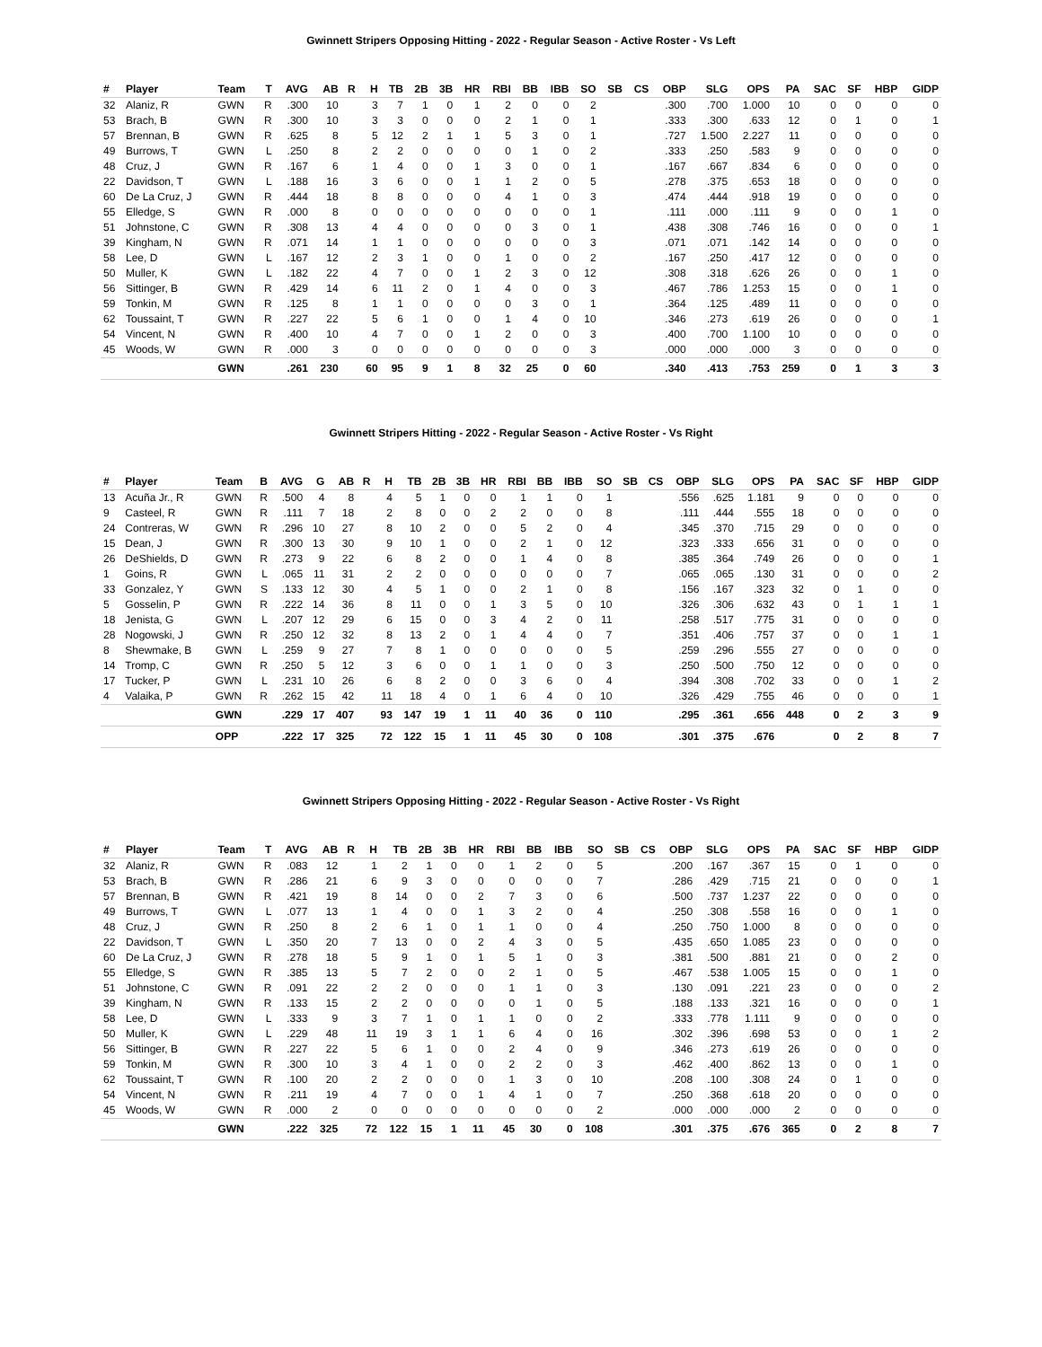Gwinnett Stripers Opposing Hitting - 2022 - Regular Season - Active Roster - Vs Left
| # | Player | Team | T | AVG | AB | R | H | TB | 2B | 3B | HR | RBI | BB | IBB | SO | SB | CS | OBP | SLG | OPS | PA | SAC | SF | HBP | GIDP |
| --- | --- | --- | --- | --- | --- | --- | --- | --- | --- | --- | --- | --- | --- | --- | --- | --- | --- | --- | --- | --- | --- | --- | --- | --- | --- |
| 32 | Alaniz, R | GWN | R | .300 | 10 | | 3 | 7 | 1 | 0 | 1 | 2 | 0 | 0 | 2 | | | .300 | .700 | 1.000 | 10 | 0 | 0 | 0 | 0 |
| 53 | Brach, B | GWN | R | .300 | 10 | | 3 | 3 | 0 | 0 | 0 | 2 | 1 | 0 | 1 | | | .333 | .300 | .633 | 12 | 0 | 1 | 0 | 1 |
| 57 | Brennan, B | GWN | R | .625 | 8 | | 5 | 12 | 2 | 1 | 1 | 5 | 3 | 0 | 1 | | | .727 | 1.500 | 2.227 | 11 | 0 | 0 | 0 | 0 |
| 49 | Burrows, T | GWN | L | .250 | 8 | | 2 | 2 | 0 | 0 | 0 | 0 | 1 | 0 | 2 | | | .333 | .250 | .583 | 9 | 0 | 0 | 0 | 0 |
| 48 | Cruz, J | GWN | R | .167 | 6 | | 1 | 4 | 0 | 0 | 1 | 3 | 0 | 0 | 1 | | | .167 | .667 | .834 | 6 | 0 | 0 | 0 | 0 |
| 22 | Davidson, T | GWN | L | .188 | 16 | | 3 | 6 | 0 | 0 | 1 | 1 | 2 | 0 | 5 | | | .278 | .375 | .653 | 18 | 0 | 0 | 0 | 0 |
| 60 | De La Cruz, J | GWN | R | .444 | 18 | | 8 | 8 | 0 | 0 | 0 | 4 | 1 | 0 | 3 | | | .474 | .444 | .918 | 19 | 0 | 0 | 0 | 0 |
| 55 | Elledge, S | GWN | R | .000 | 8 | | 0 | 0 | 0 | 0 | 0 | 0 | 0 | 0 | 1 | | | .111 | .000 | .111 | 9 | 0 | 0 | 1 | 0 |
| 51 | Johnstone, C | GWN | R | .308 | 13 | | 4 | 4 | 0 | 0 | 0 | 0 | 3 | 0 | 1 | | | .438 | .308 | .746 | 16 | 0 | 0 | 0 | 1 |
| 39 | Kingham, N | GWN | R | .071 | 14 | | 1 | 1 | 0 | 0 | 0 | 0 | 0 | 0 | 3 | | | .071 | .071 | .142 | 14 | 0 | 0 | 0 | 0 |
| 58 | Lee, D | GWN | L | .167 | 12 | | 2 | 3 | 1 | 0 | 0 | 1 | 0 | 0 | 2 | | | .167 | .250 | .417 | 12 | 0 | 0 | 0 | 0 |
| 50 | Muller, K | GWN | L | .182 | 22 | | 4 | 7 | 0 | 0 | 1 | 2 | 3 | 0 | 12 | | | .308 | .318 | .626 | 26 | 0 | 0 | 1 | 0 |
| 56 | Sittinger, B | GWN | R | .429 | 14 | | 6 | 11 | 2 | 0 | 1 | 4 | 0 | 0 | 3 | | | .467 | .786 | 1.253 | 15 | 0 | 0 | 1 | 0 |
| 59 | Tonkin, M | GWN | R | .125 | 8 | | 1 | 1 | 0 | 0 | 0 | 0 | 3 | 0 | 1 | | | .364 | .125 | .489 | 11 | 0 | 0 | 0 | 0 |
| 62 | Toussaint, T | GWN | R | .227 | 22 | | 5 | 6 | 1 | 0 | 0 | 1 | 4 | 0 | 10 | | | .346 | .273 | .619 | 26 | 0 | 0 | 0 | 1 |
| 54 | Vincent, N | GWN | R | .400 | 10 | | 4 | 7 | 0 | 0 | 1 | 2 | 0 | 0 | 3 | | | .400 | .700 | 1.100 | 10 | 0 | 0 | 0 | 0 |
| 45 | Woods, W | GWN | R | .000 | 3 | | 0 | 0 | 0 | 0 | 0 | 0 | 0 | 0 | 3 | | | .000 | .000 | .000 | 3 | 0 | 0 | 0 | 0 |
| | | GWN | | .261 | 230 | | 60 | 95 | 9 | 1 | 8 | 32 | 25 | 0 | 60 | | | .340 | .413 | .753 | 259 | 0 | 1 | 3 | 3 |
Gwinnett Stripers Hitting - 2022 - Regular Season - Active Roster - Vs Right
| # | Player | Team | B | AVG | G | AB | R | H | TB | 2B | 3B | HR | RBI | BB | IBB | SO | SB | CS | OBP | SLG | OPS | PA | SAC | SF | HBP | GIDP |
| --- | --- | --- | --- | --- | --- | --- | --- | --- | --- | --- | --- | --- | --- | --- | --- | --- | --- | --- | --- | --- | --- | --- | --- | --- | --- | --- |
| 13 | Acuña Jr., R | GWN | R | .500 | 4 | 8 | | 4 | 5 | 1 | 0 | 0 | 1 | 1 | 0 | 1 | | | .556 | .625 | 1.181 | 9 | 0 | 0 | 0 | 0 |
| 9 | Casteel, R | GWN | R | .111 | 7 | 18 | | 2 | 8 | 0 | 0 | 2 | 2 | 0 | 0 | 8 | | | .111 | .444 | .555 | 18 | 0 | 0 | 0 | 0 |
| 24 | Contreras, W | GWN | R | .296 | 10 | 27 | | 8 | 10 | 2 | 0 | 0 | 5 | 2 | 0 | 4 | | | .345 | .370 | .715 | 29 | 0 | 0 | 0 | 0 |
| 15 | Dean, J | GWN | R | .300 | 13 | 30 | | 9 | 10 | 1 | 0 | 0 | 2 | 1 | 0 | 12 | | | .323 | .333 | .656 | 31 | 0 | 0 | 0 | 0 |
| 26 | DeShields, D | GWN | R | .273 | 9 | 22 | | 6 | 8 | 2 | 0 | 0 | 1 | 4 | 0 | 8 | | | .385 | .364 | .749 | 26 | 0 | 0 | 0 | 1 |
| 1 | Goins, R | GWN | L | .065 | 11 | 31 | | 2 | 2 | 0 | 0 | 0 | 0 | 0 | 0 | 7 | | | .065 | .065 | .130 | 31 | 0 | 0 | 0 | 2 |
| 33 | Gonzalez, Y | GWN | S | .133 | 12 | 30 | | 4 | 5 | 1 | 0 | 0 | 2 | 1 | 0 | 8 | | | .156 | .167 | .323 | 32 | 0 | 1 | 0 | 0 |
| 5 | Gosselin, P | GWN | R | .222 | 14 | 36 | | 8 | 11 | 0 | 0 | 1 | 3 | 5 | 0 | 10 | | | .326 | .306 | .632 | 43 | 0 | 1 | 1 | 1 |
| 18 | Jenista, G | GWN | L | .207 | 12 | 29 | | 6 | 15 | 0 | 0 | 3 | 4 | 2 | 0 | 11 | | | .258 | .517 | .775 | 31 | 0 | 0 | 0 | 0 |
| 28 | Nogowski, J | GWN | R | .250 | 12 | 32 | | 8 | 13 | 2 | 0 | 1 | 4 | 4 | 0 | 7 | | | .351 | .406 | .757 | 37 | 0 | 0 | 1 | 1 |
| 8 | Shewmake, B | GWN | L | .259 | 9 | 27 | | 7 | 8 | 1 | 0 | 0 | 0 | 0 | 0 | 5 | | | .259 | .296 | .555 | 27 | 0 | 0 | 0 | 0 |
| 14 | Tromp, C | GWN | R | .250 | 5 | 12 | | 3 | 6 | 0 | 0 | 1 | 1 | 0 | 0 | 3 | | | .250 | .500 | .750 | 12 | 0 | 0 | 0 | 0 |
| 17 | Tucker, P | GWN | L | .231 | 10 | 26 | | 6 | 8 | 2 | 0 | 0 | 3 | 6 | 0 | 4 | | | .394 | .308 | .702 | 33 | 0 | 0 | 1 | 2 |
| 4 | Valaika, P | GWN | R | .262 | 15 | 42 | | 11 | 18 | 4 | 0 | 1 | 6 | 4 | 0 | 10 | | | .326 | .429 | .755 | 46 | 0 | 0 | 0 | 1 |
| | | GWN | | .229 | 17 | 407 | | 93 | 147 | 19 | 1 | 11 | 40 | 36 | 0 | 110 | | | .295 | .361 | .656 | 448 | 0 | 2 | 3 | 9 |
| | | OPP | | .222 | 17 | 325 | | 72 | 122 | 15 | 1 | 11 | 45 | 30 | 0 | 108 | | | .301 | .375 | .676 | | 0 | 2 | 8 | 7 |
Gwinnett Stripers Opposing Hitting - 2022 - Regular Season - Active Roster - Vs Right
| # | Player | Team | T | AVG | AB | R | H | TB | 2B | 3B | HR | RBI | BB | IBB | SO | SB | CS | OBP | SLG | OPS | PA | SAC | SF | HBP | GIDP |
| --- | --- | --- | --- | --- | --- | --- | --- | --- | --- | --- | --- | --- | --- | --- | --- | --- | --- | --- | --- | --- | --- | --- | --- | --- | --- |
| 32 | Alaniz, R | GWN | R | .083 | 12 | | 1 | 2 | 1 | 0 | 0 | 1 | 2 | 0 | 5 | | | .200 | .167 | .367 | 15 | 0 | 1 | 0 | 0 |
| 53 | Brach, B | GWN | R | .286 | 21 | | 6 | 9 | 3 | 0 | 0 | 0 | 0 | 0 | 7 | | | .286 | .429 | .715 | 21 | 0 | 0 | 0 | 1 |
| 57 | Brennan, B | GWN | R | .421 | 19 | | 8 | 14 | 0 | 0 | 2 | 7 | 3 | 0 | 6 | | | .500 | .737 | 1.237 | 22 | 0 | 0 | 0 | 0 |
| 49 | Burrows, T | GWN | L | .077 | 13 | | 1 | 4 | 0 | 0 | 1 | 3 | 2 | 0 | 4 | | | .250 | .308 | .558 | 16 | 0 | 0 | 1 | 0 |
| 48 | Cruz, J | GWN | R | .250 | 8 | | 2 | 6 | 1 | 0 | 1 | 1 | 0 | 0 | 4 | | | .250 | .750 | 1.000 | 8 | 0 | 0 | 0 | 0 |
| 22 | Davidson, T | GWN | L | .350 | 20 | | 7 | 13 | 0 | 0 | 2 | 4 | 3 | 0 | 5 | | | .435 | .650 | 1.085 | 23 | 0 | 0 | 0 | 0 |
| 60 | De La Cruz, J | GWN | R | .278 | 18 | | 5 | 9 | 1 | 0 | 1 | 5 | 1 | 0 | 3 | | | .381 | .500 | .881 | 21 | 0 | 0 | 2 | 0 |
| 55 | Elledge, S | GWN | R | .385 | 13 | | 5 | 7 | 2 | 0 | 0 | 2 | 1 | 0 | 5 | | | .467 | .538 | 1.005 | 15 | 0 | 0 | 1 | 0 |
| 51 | Johnstone, C | GWN | R | .091 | 22 | | 2 | 2 | 0 | 0 | 0 | 1 | 1 | 0 | 3 | | | .130 | .091 | .221 | 23 | 0 | 0 | 0 | 2 |
| 39 | Kingham, N | GWN | R | .133 | 15 | | 2 | 2 | 0 | 0 | 0 | 0 | 1 | 0 | 5 | | | .188 | .133 | .321 | 16 | 0 | 0 | 0 | 1 |
| 58 | Lee, D | GWN | L | .333 | 9 | | 3 | 7 | 1 | 0 | 1 | 1 | 0 | 0 | 2 | | | .333 | .778 | 1.111 | 9 | 0 | 0 | 0 | 0 |
| 50 | Muller, K | GWN | L | .229 | 48 | | 11 | 19 | 3 | 1 | 1 | 6 | 4 | 0 | 16 | | | .302 | .396 | .698 | 53 | 0 | 0 | 1 | 2 |
| 56 | Sittinger, B | GWN | R | .227 | 22 | | 5 | 6 | 1 | 0 | 0 | 2 | 4 | 0 | 9 | | | .346 | .273 | .619 | 26 | 0 | 0 | 0 | 0 |
| 59 | Tonkin, M | GWN | R | .300 | 10 | | 3 | 4 | 1 | 0 | 0 | 2 | 2 | 0 | 3 | | | .462 | .400 | .862 | 13 | 0 | 0 | 1 | 0 |
| 62 | Toussaint, T | GWN | R | .100 | 20 | | 2 | 2 | 0 | 0 | 0 | 1 | 3 | 0 | 10 | | | .208 | .100 | .308 | 24 | 0 | 1 | 0 | 0 |
| 54 | Vincent, N | GWN | R | .211 | 19 | | 4 | 7 | 0 | 0 | 1 | 4 | 1 | 0 | 7 | | | .250 | .368 | .618 | 20 | 0 | 0 | 0 | 0 |
| 45 | Woods, W | GWN | R | .000 | 2 | | 0 | 0 | 0 | 0 | 0 | 0 | 0 | 0 | 2 | | | .000 | .000 | .000 | 2 | 0 | 0 | 0 | 0 |
| | | GWN | | .222 | 325 | | 72 | 122 | 15 | 1 | 11 | 45 | 30 | 0 | 108 | | | .301 | .375 | .676 | 365 | 0 | 2 | 8 | 7 |